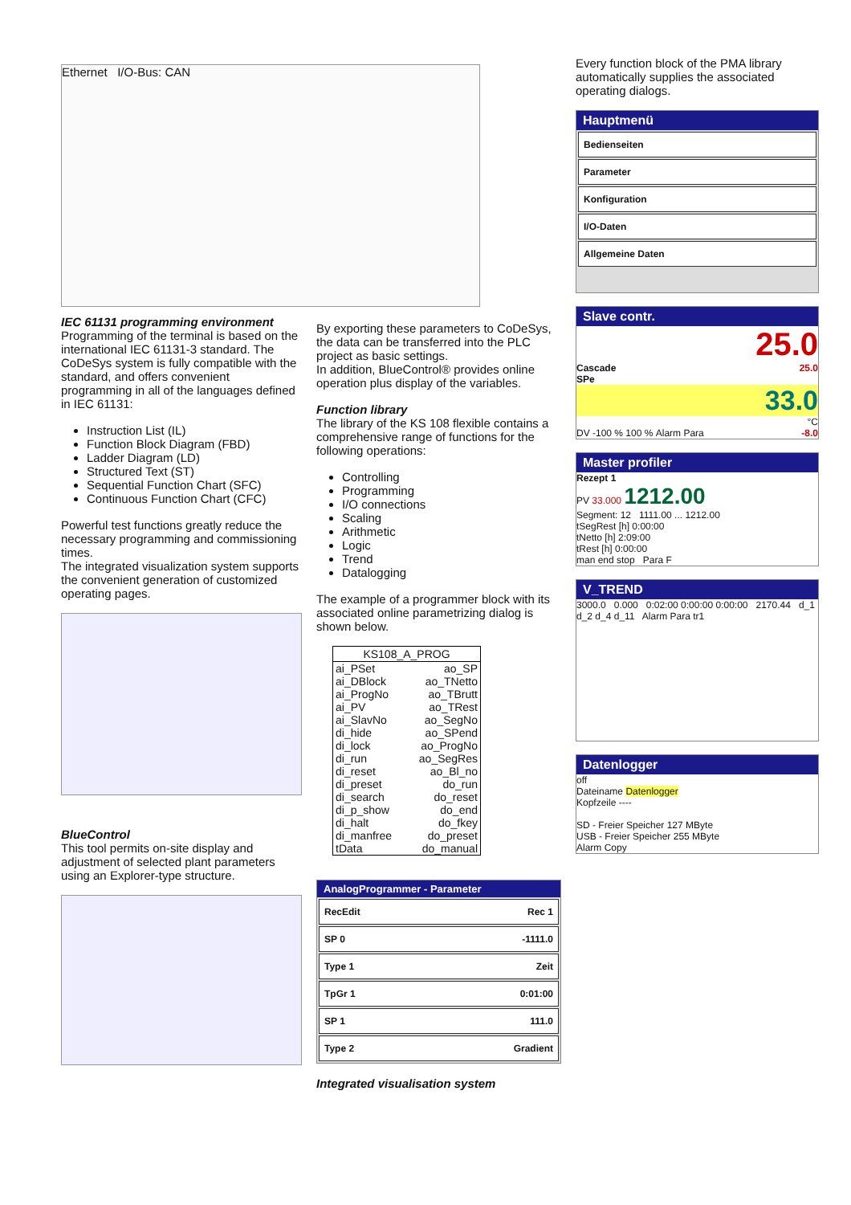Ethernet I/O-Bus: CAN
IEC 61131 programming environment
Programming of the terminal is based on the international IEC 61131-3 standard. The CoDeSys system is fully compatible with the standard, and offers convenient programming in all of the languages defined in IEC 61131:
Instruction List (IL)
Function Block Diagram (FBD)
Ladder Diagram (LD)
Structured Text (ST)
Sequential Function Chart (SFC)
Continuous Function Chart (CFC)
Powerful test functions greatly reduce the necessary programming and commissioning times.
The integrated visualization system supports the convenient generation of customized operating pages.
BlueControl
This tool permits on-site display and adjustment of selected plant parameters using an Explorer-type structure.
By exporting these parameters to CoDeSys, the data can be transferred into the PLC project as basic settings.
In addition, BlueControl® provides online operation plus display of the variables.
Function library
The library of the KS 108 flexible contains a comprehensive range of functions for the following operations:
Controlling
Programming
I/O connections
Scaling
Arithmetic
Logic
Trend
Datalogging
The example of a programmer block with its associated online parametrizing dialog is shown below.
| KS108_A_PROG | |
| --- | --- |
| ai_PSet | ao_SP |
| ai_DBlock | ao_TNetto |
| ai_ProgNo | ao_TBrutt |
| ai_PV | ao_TRest |
| ai_SlavNo | ao_SegNo |
| di_hide | ao_SPend |
| di_lock | ao_ProgNo |
| di_run | ao_SegRes |
| di_reset | ao_Bl_no |
| di_preset | do_run |
| di_search | do_reset |
| di_p_show | do_end |
| di_halt | do_fkey |
| di_manfree | do_preset |
| tData | do_manual |
AnalogProgrammer - Parameter
RecEdit Rec 1
SP 0 -1111.0
Type 1 Zeit
TpGr 1 0:01:00
SP 1 111.0
Type 2 Gradient
Integrated visualisation system
Every function block of the PMA library automatically supplies the associated operating dialogs.
Hauptmenü
Bedienseiten
Parameter
Konfiguration
I/O-Daten
Allgemeine Daten
Slave contr.
25.0
Cascade 25.0
SPe
33.0
°C
DV -100 % 100 % -8.0 Alarm Para
Master profiler
Rezept 1
PV 33.000 1212.00
Segment: 12 1111.00 ... 1212.00
tSegRest [h] 0:00:00
tNetto [h] 2:09:00
tRest [h] 0:00:00
man end stop Para F
V_TREND
3000.0 0.000 0:02:00 0:00:00 0:00:00 2170.44 d_1 d_2 d_4 d_11 Alarm Para tr1
Datenlogger
off
Dateiname Datenlogger
Kopfzeile ----
SD - Freier Speicher 127 MByte
USB - Freier Speicher 255 MByte
Alarm Copy